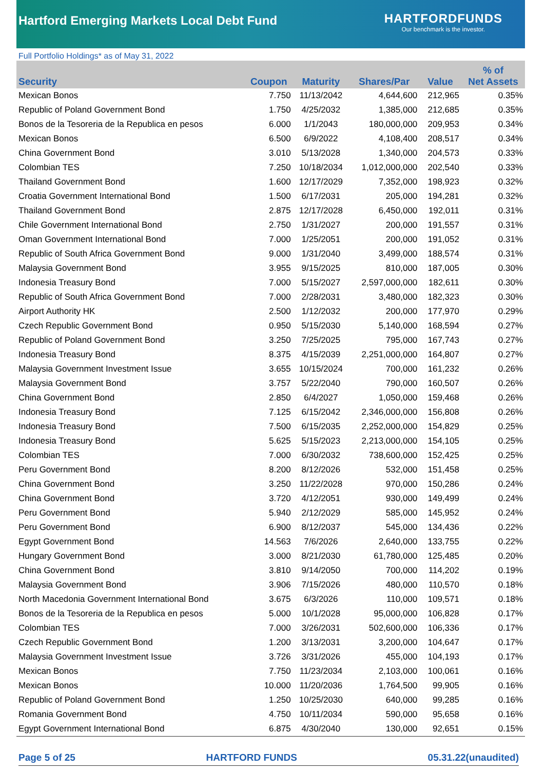Hartford Emerging Markets Local Debt Fund
HARTFORDFUNDS
Our benchmark is the investor.
Full Portfolio Holdings* as of May 31, 2022
| Security | Coupon | Maturity | Shares/Par | Value | % of Net Assets |
| --- | --- | --- | --- | --- | --- |
| Mexican Bonos | 7.750 | 11/13/2042 | 4,644,600 | 212,965 | 0.35% |
| Republic of Poland Government Bond | 1.750 | 4/25/2032 | 1,385,000 | 212,685 | 0.35% |
| Bonos de la Tesoreria de la Republica en pesos | 6.000 | 1/1/2043 | 180,000,000 | 209,953 | 0.34% |
| Mexican Bonos | 6.500 | 6/9/2022 | 4,108,400 | 208,517 | 0.34% |
| China Government Bond | 3.010 | 5/13/2028 | 1,340,000 | 204,573 | 0.33% |
| Colombian TES | 7.250 | 10/18/2034 | 1,012,000,000 | 202,540 | 0.33% |
| Thailand Government Bond | 1.600 | 12/17/2029 | 7,352,000 | 198,923 | 0.32% |
| Croatia Government International Bond | 1.500 | 6/17/2031 | 205,000 | 194,281 | 0.32% |
| Thailand Government Bond | 2.875 | 12/17/2028 | 6,450,000 | 192,011 | 0.31% |
| Chile Government International Bond | 2.750 | 1/31/2027 | 200,000 | 191,557 | 0.31% |
| Oman Government International Bond | 7.000 | 1/25/2051 | 200,000 | 191,052 | 0.31% |
| Republic of South Africa Government Bond | 9.000 | 1/31/2040 | 3,499,000 | 188,574 | 0.31% |
| Malaysia Government Bond | 3.955 | 9/15/2025 | 810,000 | 187,005 | 0.30% |
| Indonesia Treasury Bond | 7.000 | 5/15/2027 | 2,597,000,000 | 182,611 | 0.30% |
| Republic of South Africa Government Bond | 7.000 | 2/28/2031 | 3,480,000 | 182,323 | 0.30% |
| Airport Authority HK | 2.500 | 1/12/2032 | 200,000 | 177,970 | 0.29% |
| Czech Republic Government Bond | 0.950 | 5/15/2030 | 5,140,000 | 168,594 | 0.27% |
| Republic of Poland Government Bond | 3.250 | 7/25/2025 | 795,000 | 167,743 | 0.27% |
| Indonesia Treasury Bond | 8.375 | 4/15/2039 | 2,251,000,000 | 164,807 | 0.27% |
| Malaysia Government Investment Issue | 3.655 | 10/15/2024 | 700,000 | 161,232 | 0.26% |
| Malaysia Government Bond | 3.757 | 5/22/2040 | 790,000 | 160,507 | 0.26% |
| China Government Bond | 2.850 | 6/4/2027 | 1,050,000 | 159,468 | 0.26% |
| Indonesia Treasury Bond | 7.125 | 6/15/2042 | 2,346,000,000 | 156,808 | 0.26% |
| Indonesia Treasury Bond | 7.500 | 6/15/2035 | 2,252,000,000 | 154,829 | 0.25% |
| Indonesia Treasury Bond | 5.625 | 5/15/2023 | 2,213,000,000 | 154,105 | 0.25% |
| Colombian TES | 7.000 | 6/30/2032 | 738,600,000 | 152,425 | 0.25% |
| Peru Government Bond | 8.200 | 8/12/2026 | 532,000 | 151,458 | 0.25% |
| China Government Bond | 3.250 | 11/22/2028 | 970,000 | 150,286 | 0.24% |
| China Government Bond | 3.720 | 4/12/2051 | 930,000 | 149,499 | 0.24% |
| Peru Government Bond | 5.940 | 2/12/2029 | 585,000 | 145,952 | 0.24% |
| Peru Government Bond | 6.900 | 8/12/2037 | 545,000 | 134,436 | 0.22% |
| Egypt Government Bond | 14.563 | 7/6/2026 | 2,640,000 | 133,755 | 0.22% |
| Hungary Government Bond | 3.000 | 8/21/2030 | 61,780,000 | 125,485 | 0.20% |
| China Government Bond | 3.810 | 9/14/2050 | 700,000 | 114,202 | 0.19% |
| Malaysia Government Bond | 3.906 | 7/15/2026 | 480,000 | 110,570 | 0.18% |
| North Macedonia Government International Bond | 3.675 | 6/3/2026 | 110,000 | 109,571 | 0.18% |
| Bonos de la Tesoreria de la Republica en pesos | 5.000 | 10/1/2028 | 95,000,000 | 106,828 | 0.17% |
| Colombian TES | 7.000 | 3/26/2031 | 502,600,000 | 106,336 | 0.17% |
| Czech Republic Government Bond | 1.200 | 3/13/2031 | 3,200,000 | 104,647 | 0.17% |
| Malaysia Government Investment Issue | 3.726 | 3/31/2026 | 455,000 | 104,193 | 0.17% |
| Mexican Bonos | 7.750 | 11/23/2034 | 2,103,000 | 100,061 | 0.16% |
| Mexican Bonos | 10.000 | 11/20/2036 | 1,764,500 | 99,905 | 0.16% |
| Republic of Poland Government Bond | 1.250 | 10/25/2030 | 640,000 | 99,285 | 0.16% |
| Romania Government Bond | 4.750 | 10/11/2034 | 590,000 | 95,658 | 0.16% |
| Egypt Government International Bond | 6.875 | 4/30/2040 | 130,000 | 92,651 | 0.15% |
Page 5 of 25 HARTFORD FUNDS 05.31.22(unaudited)